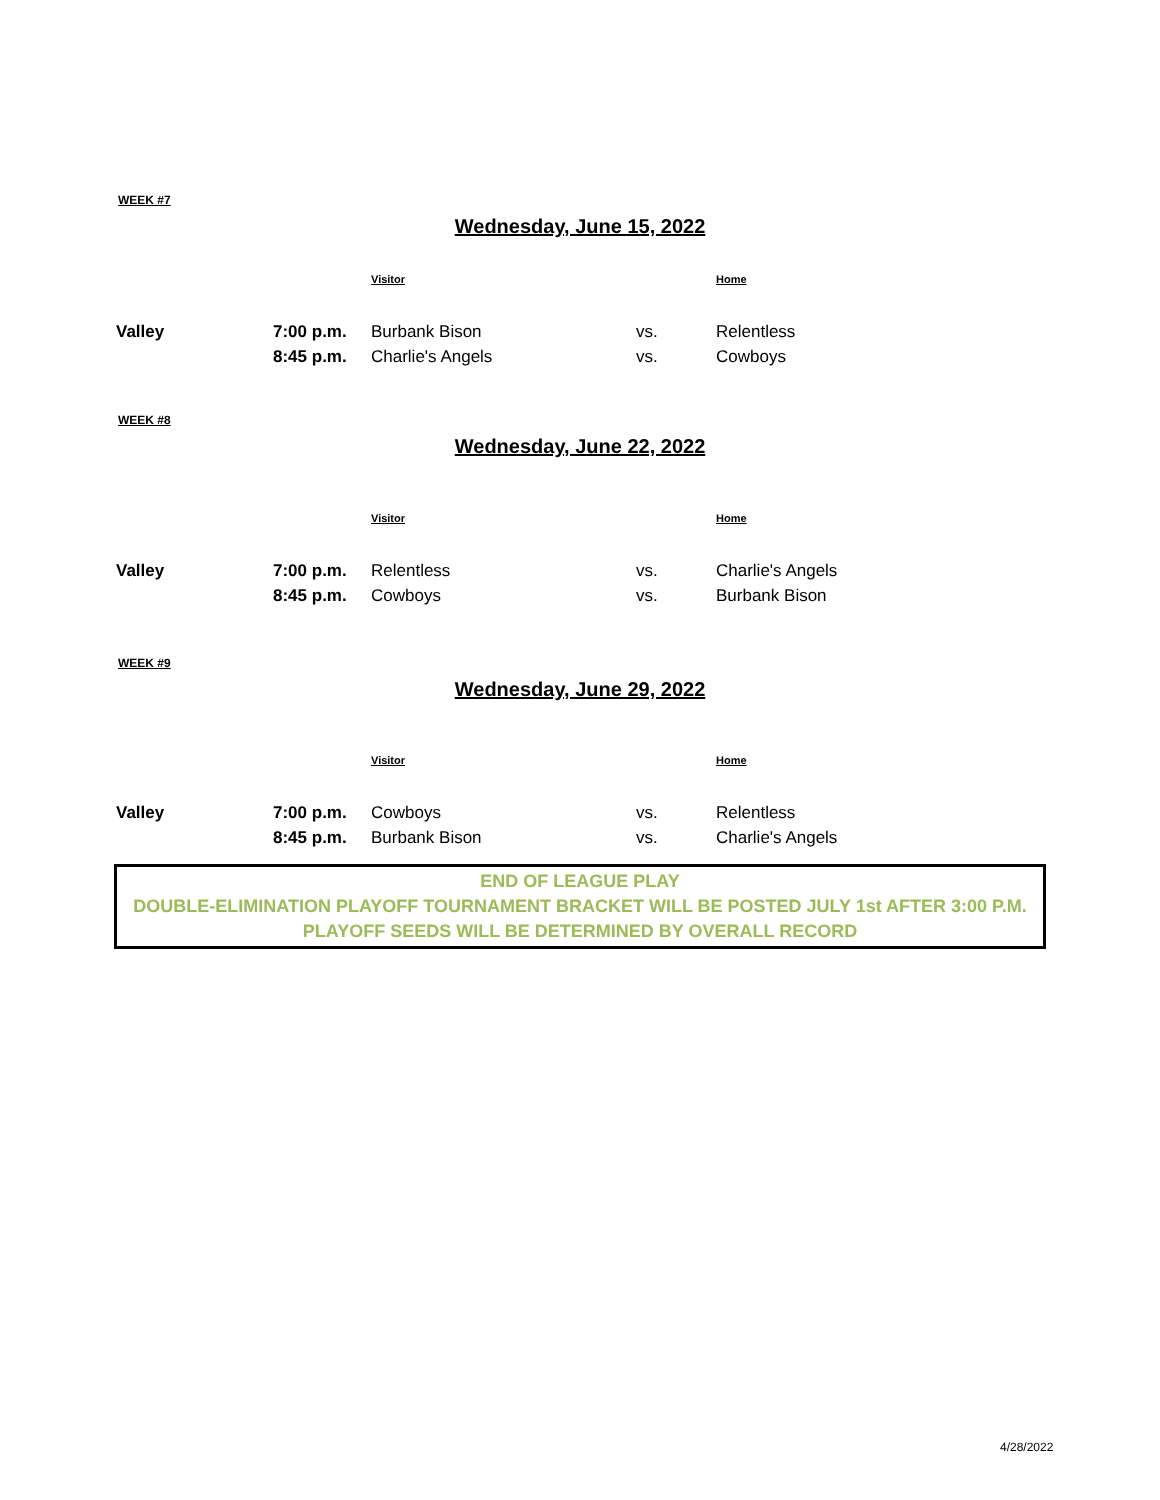WEEK #7
Wednesday, June 15, 2022
| | | Visitor | | Home |
| --- | --- | --- | --- | --- |
| Valley | 7:00 p.m. | Burbank Bison | vs. | Relentless |
| | 8:45 p.m. | Charlie's Angels | vs. | Cowboys |
WEEK #8
Wednesday, June 22, 2022
| | | Visitor | | Home |
| --- | --- | --- | --- | --- |
| Valley | 7:00 p.m. | Relentless | vs. | Charlie's Angels |
| | 8:45 p.m. | Cowboys | vs. | Burbank Bison |
WEEK #9
Wednesday, June 29, 2022
| | | Visitor | | Home |
| --- | --- | --- | --- | --- |
| Valley | 7:00 p.m. | Cowboys | vs. | Relentless |
| | 8:45 p.m. | Burbank Bison | vs. | Charlie's Angels |
END OF LEAGUE PLAY
DOUBLE-ELIMINATION PLAYOFF TOURNAMENT BRACKET WILL BE POSTED JULY 1st AFTER 3:00 P.M.
PLAYOFF SEEDS WILL BE DETERMINED BY OVERALL RECORD
4/28/2022